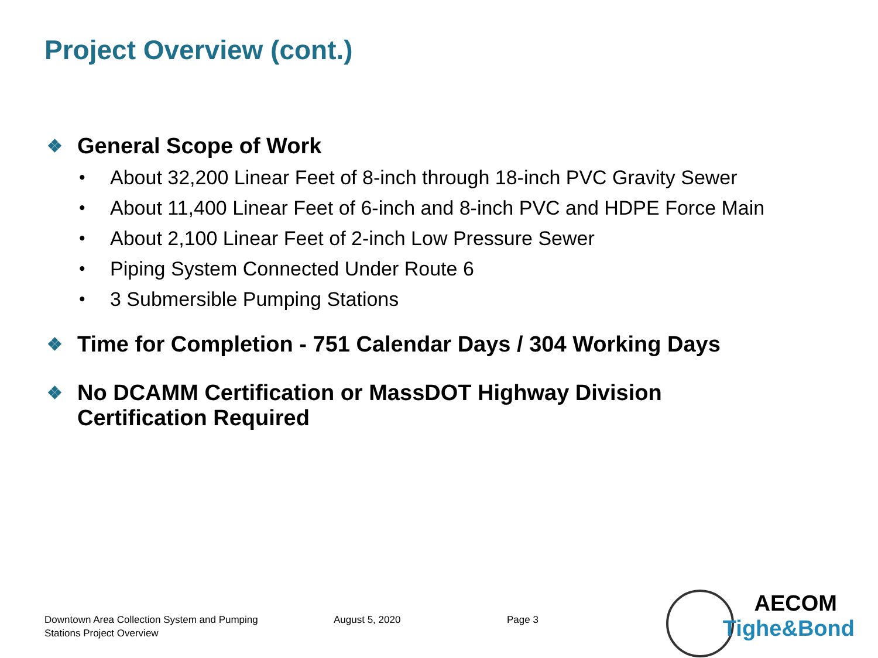Project Overview (cont.)
❖ General Scope of Work
• About 32,200 Linear Feet of 8-inch through 18-inch PVC Gravity Sewer
• About 11,400 Linear Feet of 6-inch and 8-inch PVC and HDPE Force Main
• About 2,100 Linear Feet of 2-inch Low Pressure Sewer
• Piping System Connected Under Route 6
• 3 Submersible Pumping Stations
❖ Time for Completion - 751 Calendar Days / 304 Working Days
❖ No DCAMM Certification or MassDOT Highway Division
Certification Required
Downtown Area Collection System and Pumping
Stations Project Overview
August 5, 2020 Page 3
AECOM
Tighe&Bond